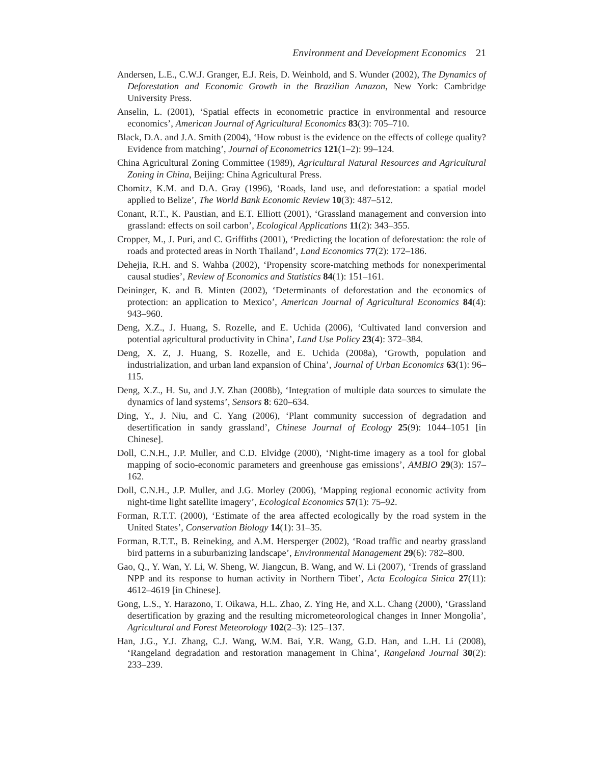Environment and Development Economics 21
Andersen, L.E., C.W.J. Granger, E.J. Reis, D. Weinhold, and S. Wunder (2002), The Dynamics of Deforestation and Economic Growth in the Brazilian Amazon, New York: Cambridge University Press.
Anselin, L. (2001), ‘Spatial effects in econometric practice in environmental and resource economics’, American Journal of Agricultural Economics 83(3): 705–710.
Black, D.A. and J.A. Smith (2004), ‘How robust is the evidence on the effects of college quality? Evidence from matching’, Journal of Econometrics 121(1–2): 99–124.
China Agricultural Zoning Committee (1989), Agricultural Natural Resources and Agricultural Zoning in China, Beijing: China Agricultural Press.
Chomitz, K.M. and D.A. Gray (1996), ‘Roads, land use, and deforestation: a spatial model applied to Belize’, The World Bank Economic Review 10(3): 487–512.
Conant, R.T., K. Paustian, and E.T. Elliott (2001), ‘Grassland management and conversion into grassland: effects on soil carbon’, Ecological Applications 11(2): 343–355.
Cropper, M., J. Puri, and C. Griffiths (2001), ‘Predicting the location of deforestation: the role of roads and protected areas in North Thailand’, Land Economics 77(2): 172–186.
Dehejia, R.H. and S. Wahba (2002), ‘Propensity score-matching methods for nonexperimental causal studies’, Review of Economics and Statistics 84(1): 151–161.
Deininger, K. and B. Minten (2002), ‘Determinants of deforestation and the economics of protection: an application to Mexico’, American Journal of Agricultural Economics 84(4): 943–960.
Deng, X.Z., J. Huang, S. Rozelle, and E. Uchida (2006), ‘Cultivated land conversion and potential agricultural productivity in China’, Land Use Policy 23(4): 372–384.
Deng, X. Z, J. Huang, S. Rozelle, and E. Uchida (2008a), ‘Growth, population and industrialization, and urban land expansion of China’, Journal of Urban Economics 63(1): 96–115.
Deng, X.Z., H. Su, and J.Y. Zhan (2008b), ‘Integration of multiple data sources to simulate the dynamics of land systems’, Sensors 8: 620–634.
Ding, Y., J. Niu, and C. Yang (2006), ‘Plant community succession of degradation and desertification in sandy grassland’, Chinese Journal of Ecology 25(9): 1044–1051 [in Chinese].
Doll, C.N.H., J.P. Muller, and C.D. Elvidge (2000), ‘Night-time imagery as a tool for global mapping of socio-economic parameters and greenhouse gas emissions’, AMBIO 29(3): 157–162.
Doll, C.N.H., J.P. Muller, and J.G. Morley (2006), ‘Mapping regional economic activity from night-time light satellite imagery’, Ecological Economics 57(1): 75–92.
Forman, R.T.T. (2000), ‘Estimate of the area affected ecologically by the road system in the United States’, Conservation Biology 14(1): 31–35.
Forman, R.T.T., B. Reineking, and A.M. Hersperger (2002), ‘Road traffic and nearby grassland bird patterns in a suburbanizing landscape’, Environmental Management 29(6): 782–800.
Gao, Q., Y. Wan, Y. Li, W. Sheng, W. Jiangcun, B. Wang, and W. Li (2007), ‘Trends of grassland NPP and its response to human activity in Northern Tibet’, Acta Ecologica Sinica 27(11): 4612–4619 [in Chinese].
Gong, L.S., Y. Harazono, T. Oikawa, H.L. Zhao, Z. Ying He, and X.L. Chang (2000), ‘Grassland desertification by grazing and the resulting micrometeorological changes in Inner Mongolia’, Agricultural and Forest Meteorology 102(2–3): 125–137.
Han, J.G., Y.J. Zhang, C.J. Wang, W.M. Bai, Y.R. Wang, G.D. Han, and L.H. Li (2008), ‘Rangeland degradation and restoration management in China’, Rangeland Journal 30(2): 233–239.